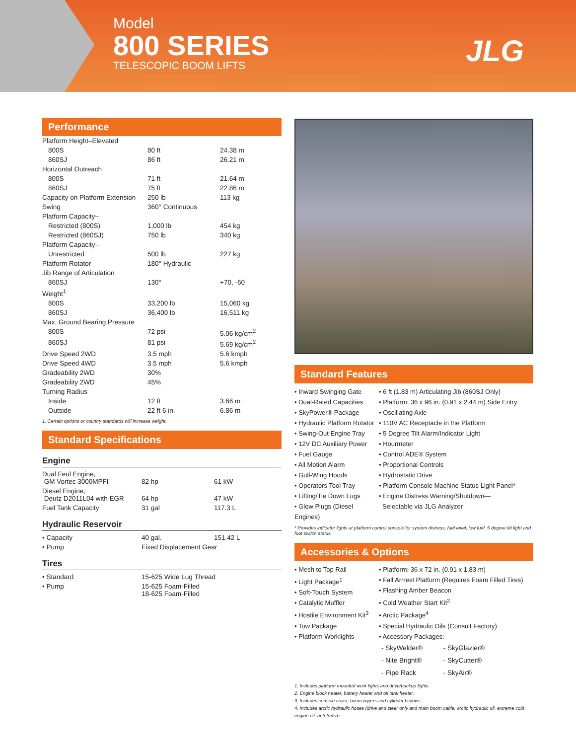Model
800 SERIES
TELESCOPIC BOOM LIFTS
JLG
Performance
| Platform Height–Elevated | | |
| 800S | 80 ft | 24.38 m |
| 860SJ | 86 ft | 26.21 m |
| Horizontal Outreach | | |
| 800S | 71 ft | 21.64 m |
| 860SJ | 75 ft | 22.86 m |
| Capacity on Platform Extension | 250 lb | 113 kg |
| Swing | 360° Continuous | |
| Platform Capacity– | | |
| Restricted (800S) | 1,000 lb | 454 kg |
| Restricted (860SJ) | 750 lb | 340 kg |
| Platform Capacity– | | |
| Unrestricted | 500 lb | 227 kg |
| Platform Rotator | 180° Hydraulic | |
| Jib Range of Articulation | | |
| 860SJ | 130° | +70, -60 |
| Weight<sup>1</sup> | | |
| 800S | 33,200 lb | 15,060 kg |
| 860SJ | 36,400 lb | 16,511 kg |
| Max. Ground Bearing Pressure | | |
| 800S | 72 psi | 5.06 kg/cm<sup>2</sup> |
| 860SJ | 81 psi | 5.69 kg/cm<sup>2</sup> |
| Drive Speed 2WD | 3.5 mph | 5.6 kmph |
| Drive Speed 4WD | 3.5 mph | 5.6 kmph |
| Gradeability 2WD | 30% | |
| Gradeability 2WD | 45% | |
| Turning Radius | | |
| Inside | 12 ft | 3.66 m |
| Outside | 22 ft 6 in. | 6.86 m |
1. Certain options or country standards will increase weight.
Standard Specifications
Engine
| Dual Feul Engine, GM Vortec 3000MPFI | 82 hp | 61 kW |
| Diesel Engine, Deutz D2011L04 with EGR | 64 hp | 47 kW |
| Fuel Tank Capacity | 31 gal | 117.3 L |
Hydraulic Reservoir
| • Capacity | 40 gal. | 151.42 L |
| • Pump | Fixed Displacement Gear | |
Tires
| • Standard | 15-625 Wide Lug Thread |
| • Pump | 15-625 Foam-Filled 18-625 Foam-Filled |
Standard Features
• Inward Swinging Gate
• Dual-Rated Capacities
• SkyPower® Package
• Hydraulic Platform Rotator
• Swing-Out Engine Tray
• 12V DC Auxiliary Power
• Fuel Gauge
• All Motion Alarm
• Gull-Wing Hoods
• Operators Tool Tray
• Lifting/Tie Down Lugs
• Glow Plugs (Diesel Engines)
• 6 ft (1.83 m) Articulating Jib (860SJ Only)
• Platform: 36 x 96 in. (0.91 x 2.44 m) Side Entry
• Oscillating Axle
• 110V AC Receptacle in the Platform
• 5 Degree Tilt Alarm/Indicator Light
• Hourmeter
• Control ADE® System
• Proportional Controls
• Hydrostatic Drive
• Platform Console Machine Status Light Panel*
• Engine Distress Warning/Shutdown—
Selectable via JLG Analyzer
* Provides indicator lights at platform control console for system distress, fuel level, low fuel, 5 degree tilt light and foot switch status.
Accessories & Options
• Mesh to Top Rail
• Light Package<sup>1</sup>
• Soft-Touch System
• Catalytic Muffler
• Hostile Environment Kit<sup>3</sup>
• Tow Package
• Platform Worklights
• Platform: 36 x 72 in. (0.91 x 1.83 m)
• Fall Arrrest Platform (Requires Foam Filled Tires)
• Flashing Amber Beacon
• Cold Weather Start Kit<sup>2</sup>
• Arctic Package<sup>4</sup>
• Special Hydraulic Oils (Consult Factory)
• Accessory Packages:
| - SkyWelder® | - SkyGlazier® |
| - Nite Bright® | - SkyCutter® |
| - Pipe Rack | - SkyAir® |
1. Includes platform mounted work lights and drive/backup lights.
2. Engine block heater, battery heater and oil tank heater.
3. Includes console cover, boom wipers and cylinder bellows.
4. Includes arctic hydraulic hoses (drive and steer only and main boom cable, arctic hydraulic oil, extreme cold engine oil, anti-freeze